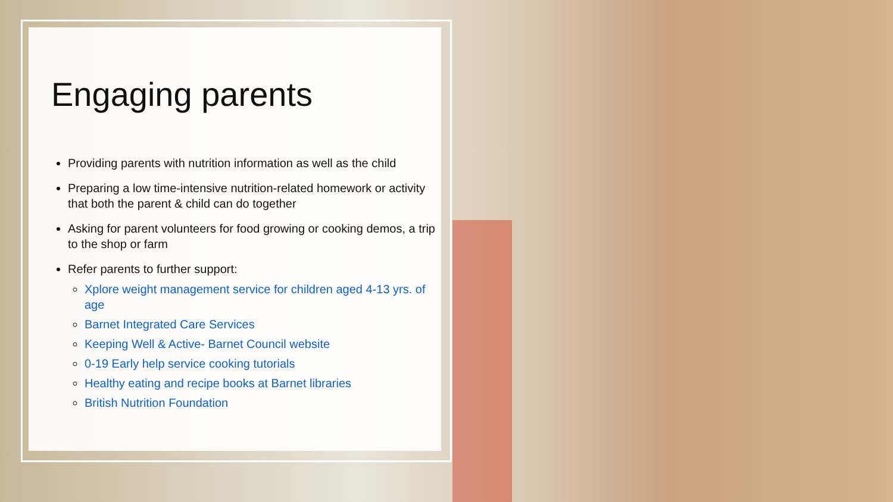Engaging parents
Providing parents with nutrition information as well as the child
Preparing a low time-intensive nutrition-related homework or activity that both the parent & child can do together
Asking for parent volunteers for food growing or cooking demos, a trip to the shop or farm
Refer parents to further support:
Xplore weight management service for children aged 4-13 yrs. of age
Barnet Integrated Care Services
Keeping Well & Active- Barnet Council website
0-19 Early help service cooking tutorials
Healthy eating and recipe books at Barnet libraries
British Nutrition Foundation